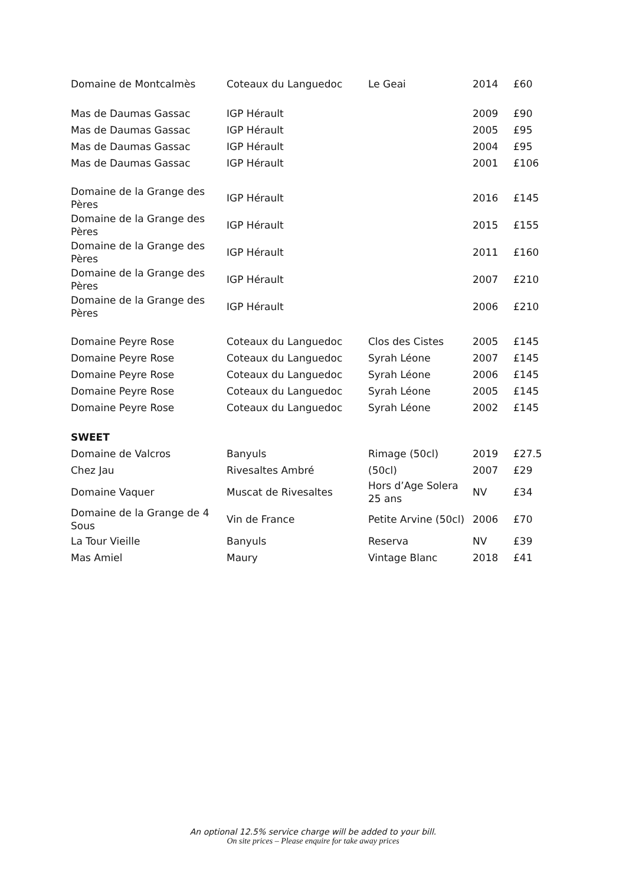| Domaine de Montcalmès | Coteaux du Languedoc | Le Geai | 2014 | £60 |
| Mas de Daumas Gassac | IGP Hérault | | 2009 | £90 |
| Mas de Daumas Gassac | IGP Hérault | | 2005 | £95 |
| Mas de Daumas Gassac | IGP Hérault | | 2004 | £95 |
| Mas de Daumas Gassac | IGP Hérault | | 2001 | £106 |
| Domaine de la Grange des Pères | IGP Hérault | | 2016 | £145 |
| Domaine de la Grange des Pères | IGP Hérault | | 2015 | £155 |
| Domaine de la Grange des Pères | IGP Hérault | | 2011 | £160 |
| Domaine de la Grange des Pères | IGP Hérault | | 2007 | £210 |
| Domaine de la Grange des Pères | IGP Hérault | | 2006 | £210 |
| Domaine Peyre Rose | Coteaux du Languedoc | Clos des Cistes | 2005 | £145 |
| Domaine Peyre Rose | Coteaux du Languedoc | Syrah Léone | 2007 | £145 |
| Domaine Peyre Rose | Coteaux du Languedoc | Syrah Léone | 2006 | £145 |
| Domaine Peyre Rose | Coteaux du Languedoc | Syrah Léone | 2005 | £145 |
| Domaine Peyre Rose | Coteaux du Languedoc | Syrah Léone | 2002 | £145 |
| SWEET | | | | |
| Domaine de Valcros | Banyuls | Rimage (50cl) | 2019 | £27.5 |
| Chez Jau | Rivesaltes Ambré | (50cl) | 2007 | £29 |
| Domaine Vaquer | Muscat de Rivesaltes | Hors d’Age Solera 25 ans | NV | £34 |
| Domaine de la Grange de 4 Sous | Vin de France | Petite Arvine (50cl) | 2006 | £70 |
| La Tour Vieille | Banyuls | Reserva | NV | £39 |
| Mas Amiel | Maury | Vintage Blanc | 2018 | £41 |
An optional 12.5% service charge will be added to your bill.
On site prices – Please enquire for take away prices